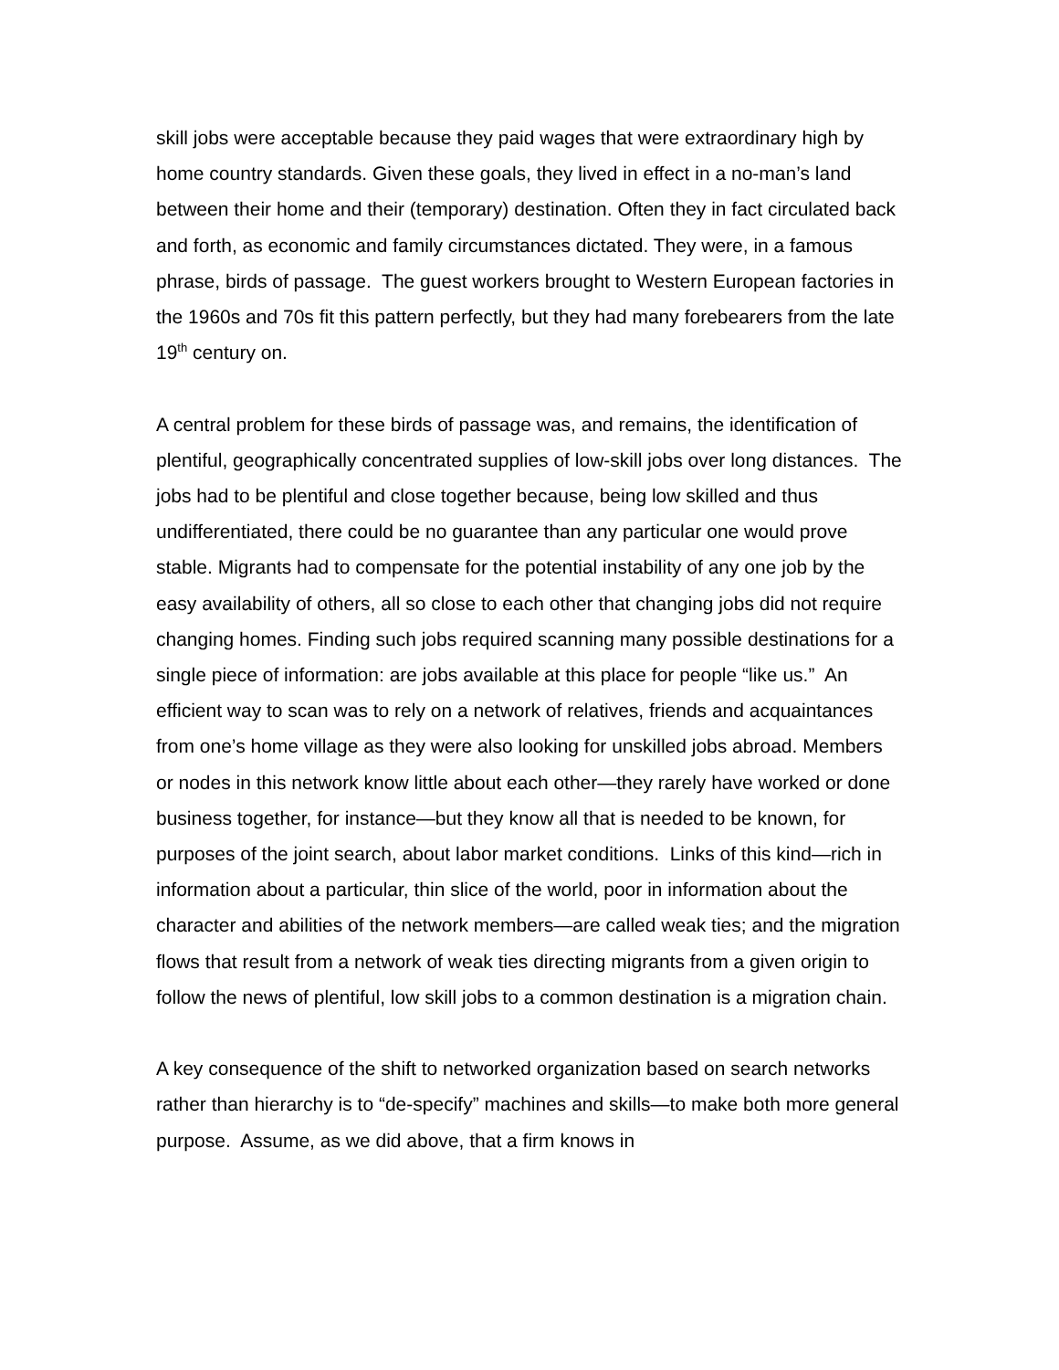skill jobs were acceptable because they paid wages that were extraordinary high by home country standards. Given these goals, they lived in effect in a no-man’s land between their home and their (temporary) destination. Often they in fact circulated back and forth, as economic and family circumstances dictated. They were, in a famous phrase, birds of passage. The guest workers brought to Western European factories in the 1960s and 70s fit this pattern perfectly, but they had many forebearers from the late 19<sup>th</sup> century on.
A central problem for these birds of passage was, and remains, the identification of plentiful, geographically concentrated supplies of low-skill jobs over long distances. The jobs had to be plentiful and close together because, being low skilled and thus undifferentiated, there could be no guarantee than any particular one would prove stable. Migrants had to compensate for the potential instability of any one job by the easy availability of others, all so close to each other that changing jobs did not require changing homes. Finding such jobs required scanning many possible destinations for a single piece of information: are jobs available at this place for people “like us.” An efficient way to scan was to rely on a network of relatives, friends and acquaintances from one’s home village as they were also looking for unskilled jobs abroad. Members or nodes in this network know little about each other—they rarely have worked or done business together, for instance—but they know all that is needed to be known, for purposes of the joint search, about labor market conditions. Links of this kind—rich in information about a particular, thin slice of the world, poor in information about the character and abilities of the network members—are called weak ties; and the migration flows that result from a network of weak ties directing migrants from a given origin to follow the news of plentiful, low skill jobs to a common destination is a migration chain.
A key consequence of the shift to networked organization based on search networks rather than hierarchy is to “de-specify” machines and skills—to make both more general purpose. Assume, as we did above, that a firm knows in